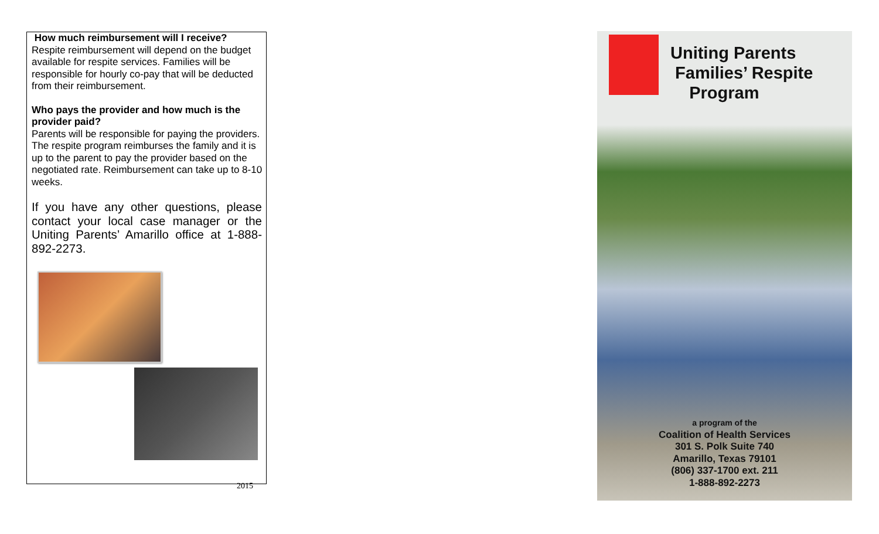How much reimbursement will I receive?
Respite reimbursement will depend on the budget available for respite services. Families will be responsible for hourly co-pay that will be deducted from their reimbursement.
Who pays the provider and how much is the provider paid?
Parents will be responsible for paying the providers. The respite program reimburses the family and it is up to the parent to pay the provider based on the negotiated rate. Reimbursement can take up to 8-10 weeks.
If you have any other questions, please contact your local case manager or the Uniting Parents’ Amarillo office at 1-888-892-2273.
2015
Uniting Parents
Families’ Respite
Program
a program of the
Coalition of Health Services
301 S. Polk Suite 740
Amarillo, Texas 79101
(806) 337-1700 ext. 211
1-888-892-2273